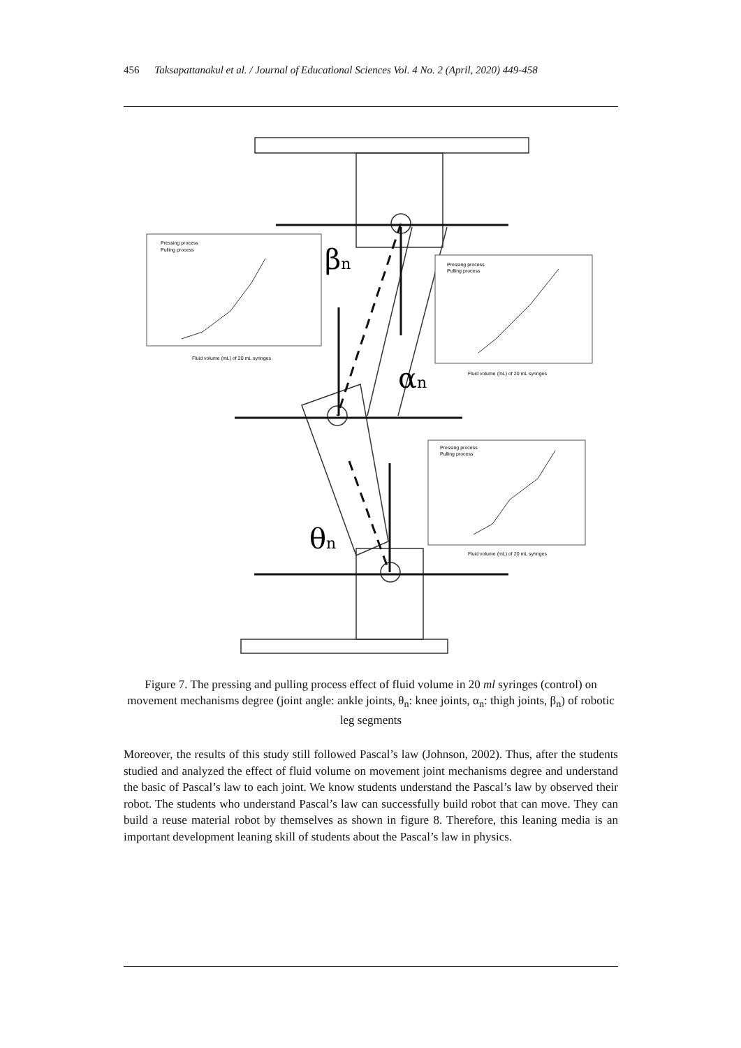456 Taksapattanakul et al. / Journal of Educational Sciences Vol. 4 No. 2 (April, 2020) 449-458
βn
αn
θn
Pressing process
Pulling process
Fluid volume (mL) of 20 mL syringes
Pressing process
Pulling process
Fluid volume (mL) of 20 mL syringes
Pressing process
Pulling process
Fluid volume (mL) of 20 mL syringes
Figure 7. The pressing and pulling process effect of fluid volume in 20 ml syringes (control) on movement mechanisms degree (joint angle: ankle joints, θ<sub>n</sub>: knee joints, α<sub>n</sub>: thigh joints, β<sub>n</sub>) of robotic leg segments
Moreover, the results of this study still followed Pascal’s law (Johnson, 2002). Thus, after the students studied and analyzed the effect of fluid volume on movement joint mechanisms degree and understand the basic of Pascal’s law to each joint. We know students understand the Pascal’s law by observed their robot. The students who understand Pascal’s law can successfully build robot that can move. They can build a reuse material robot by themselves as shown in figure 8. Therefore, this leaning media is an important development leaning skill of students about the Pascal’s law in physics.